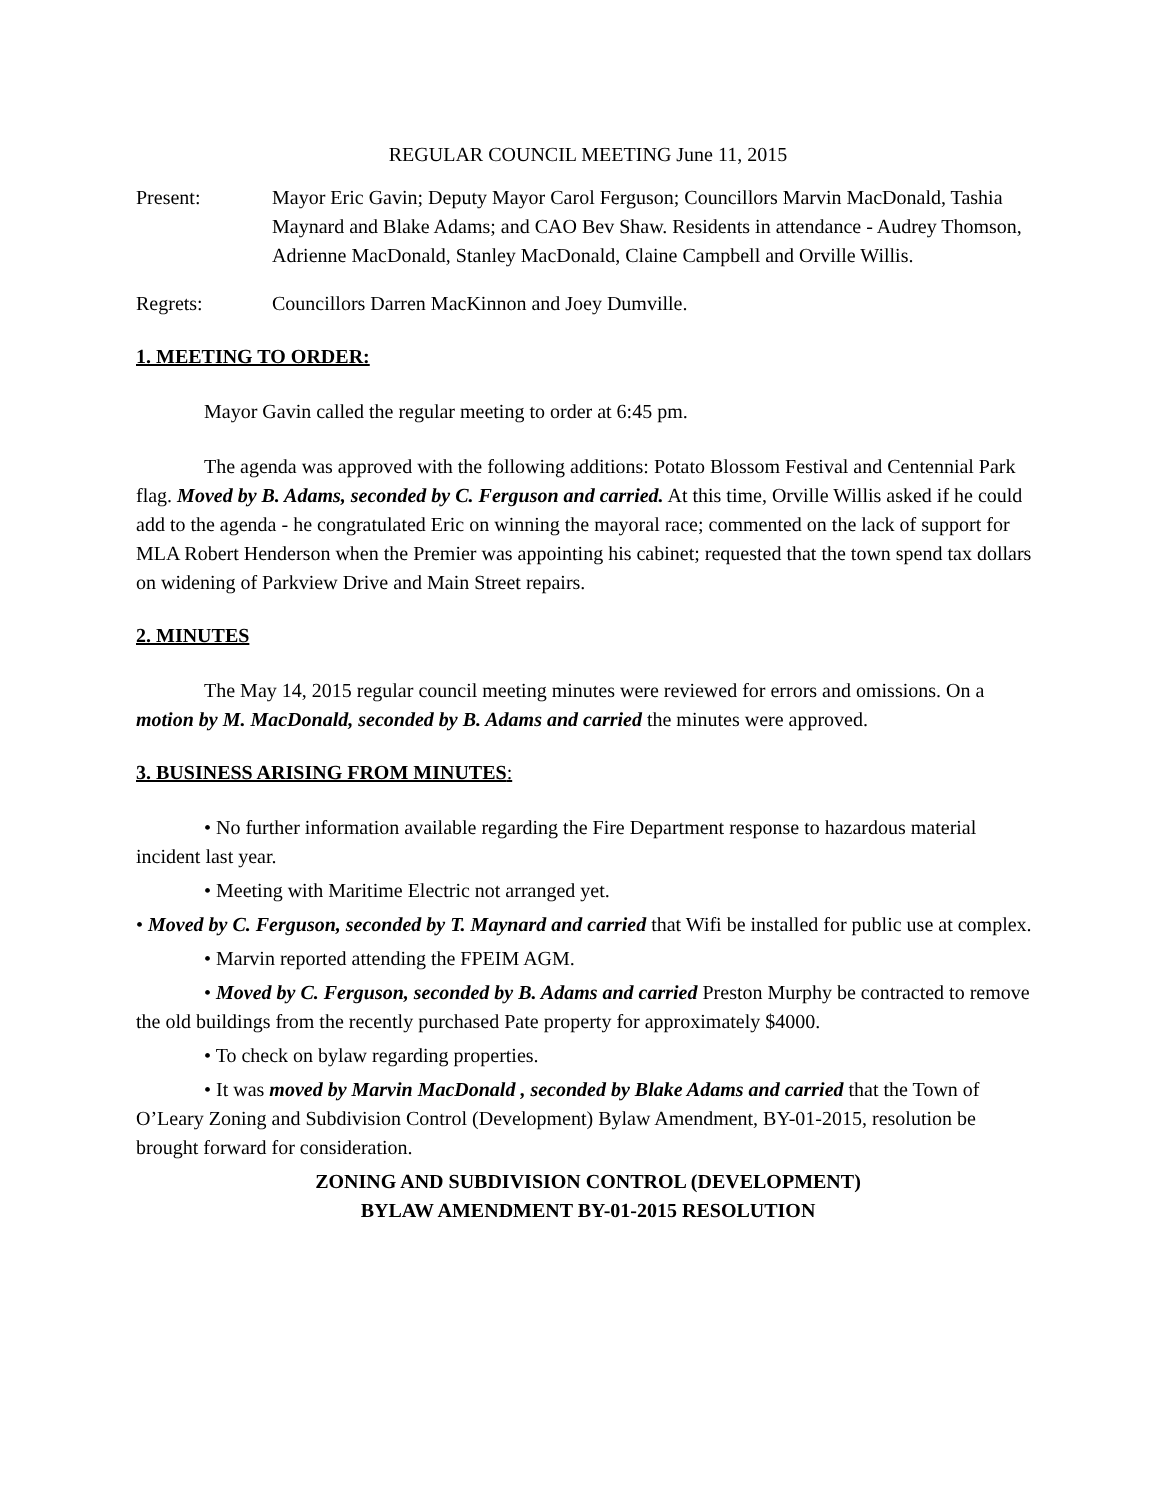REGULAR COUNCIL MEETING June 11, 2015
Present: Mayor Eric Gavin; Deputy Mayor Carol Ferguson; Councillors Marvin MacDonald, Tashia Maynard and Blake Adams; and CAO Bev Shaw. Residents in attendance - Audrey Thomson, Adrienne MacDonald, Stanley MacDonald, Claine Campbell and Orville Willis.
Regrets: Councillors Darren MacKinnon and Joey Dumville.
1. MEETING TO ORDER:
Mayor Gavin called the regular meeting to order at 6:45 pm.
The agenda was approved with the following additions: Potato Blossom Festival and Centennial Park flag. Moved by B. Adams, seconded by C. Ferguson and carried. At this time, Orville Willis asked if he could add to the agenda - he congratulated Eric on winning the mayoral race; commented on the lack of support for MLA Robert Henderson when the Premier was appointing his cabinet; requested that the town spend tax dollars on widening of Parkview Drive and Main Street repairs.
2. MINUTES
The May 14, 2015 regular council meeting minutes were reviewed for errors and omissions. On a motion by M. MacDonald, seconded by B. Adams and carried the minutes were approved.
3. BUSINESS ARISING FROM MINUTES:
• No further information available regarding the Fire Department response to hazardous material incident last year.
• Meeting with Maritime Electric not arranged yet.
• Moved by C. Ferguson, seconded by T. Maynard and carried that Wifi be installed for public use at complex.
• Marvin reported attending the FPEIM AGM.
• Moved by C. Ferguson, seconded by B. Adams and carried Preston Murphy be contracted to remove the old buildings from the recently purchased Pate property for approximately $4000.
• To check on bylaw regarding properties.
• It was moved by Marvin MacDonald , seconded by Blake Adams and carried that the Town of O’Leary Zoning and Subdivision Control (Development) Bylaw Amendment, BY-01-2015, resolution be brought forward for consideration.
ZONING AND SUBDIVISION CONTROL (DEVELOPMENT)
BYLAW AMENDMENT BY-01-2015 RESOLUTION